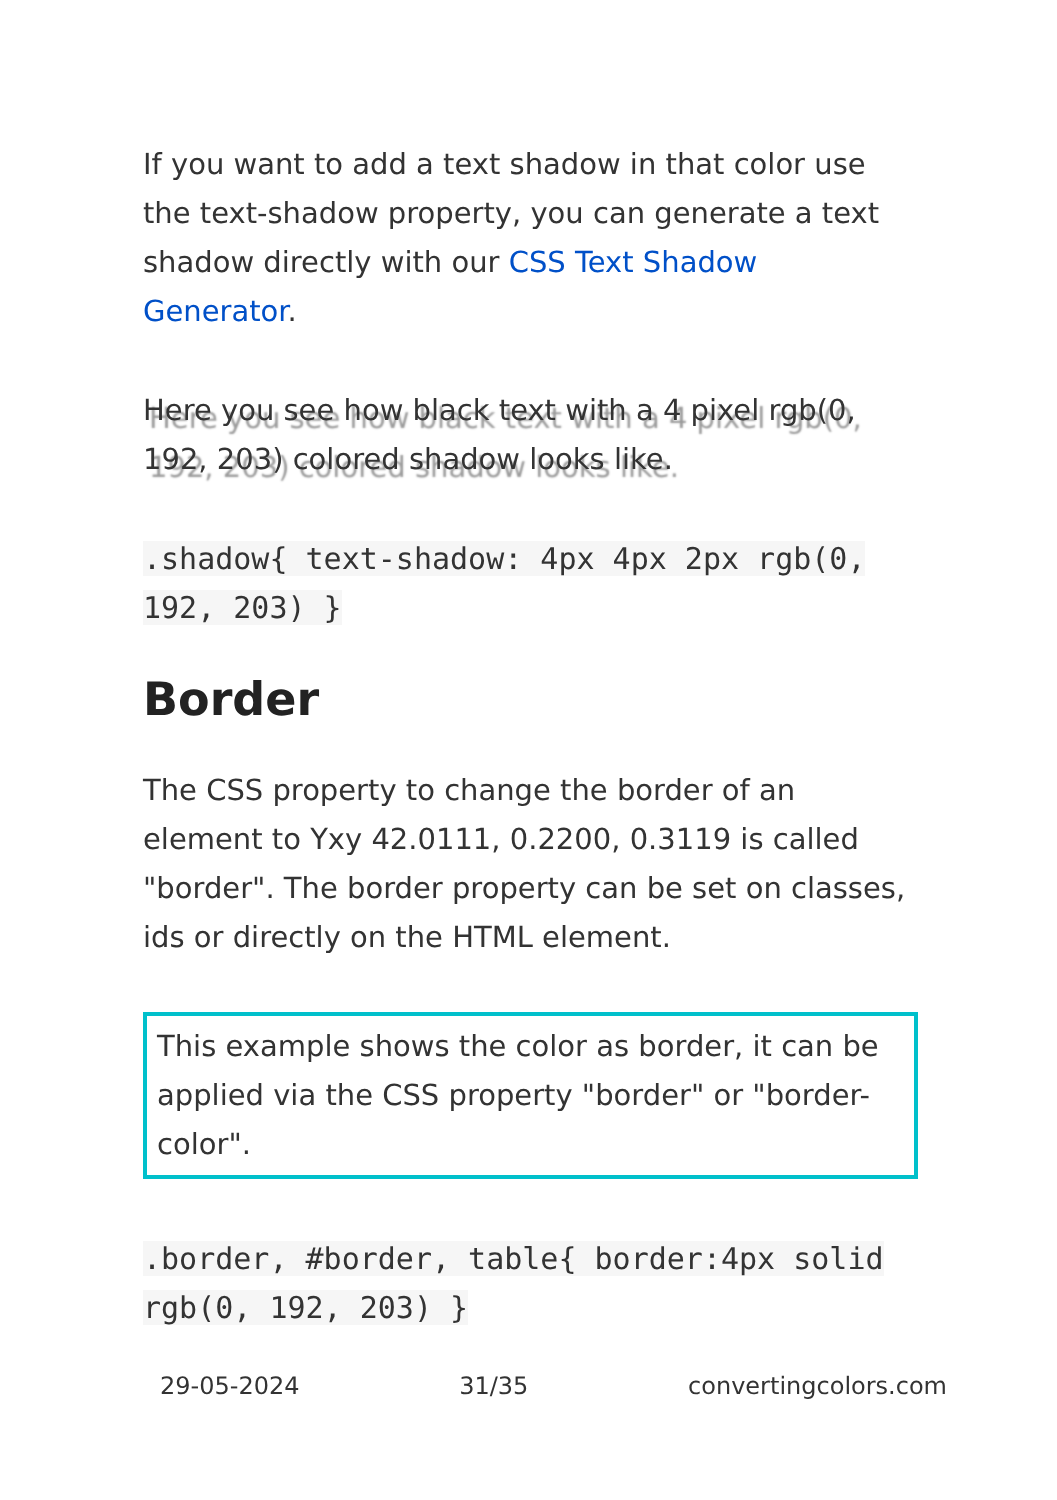If you want to add a text shadow in that color use the text-shadow property, you can generate a text shadow directly with our CSS Text Shadow Generator.
Here you see how black text with a 4 pixel rgb(0, 192, 203) colored shadow looks like.
.shadow{ text-shadow: 4px 4px 2px rgb(0, 192, 203) }
Border
The CSS property to change the border of an element to Yxy 42.0111, 0.2200, 0.3119 is called "border". The border property can be set on classes, ids or directly on the HTML element.
This example shows the color as border, it can be applied via the CSS property "border" or "border-color".
.border, #border, table{ border:4px solid rgb(0, 192, 203) }
29-05-2024 31/35 convertingcolors.com